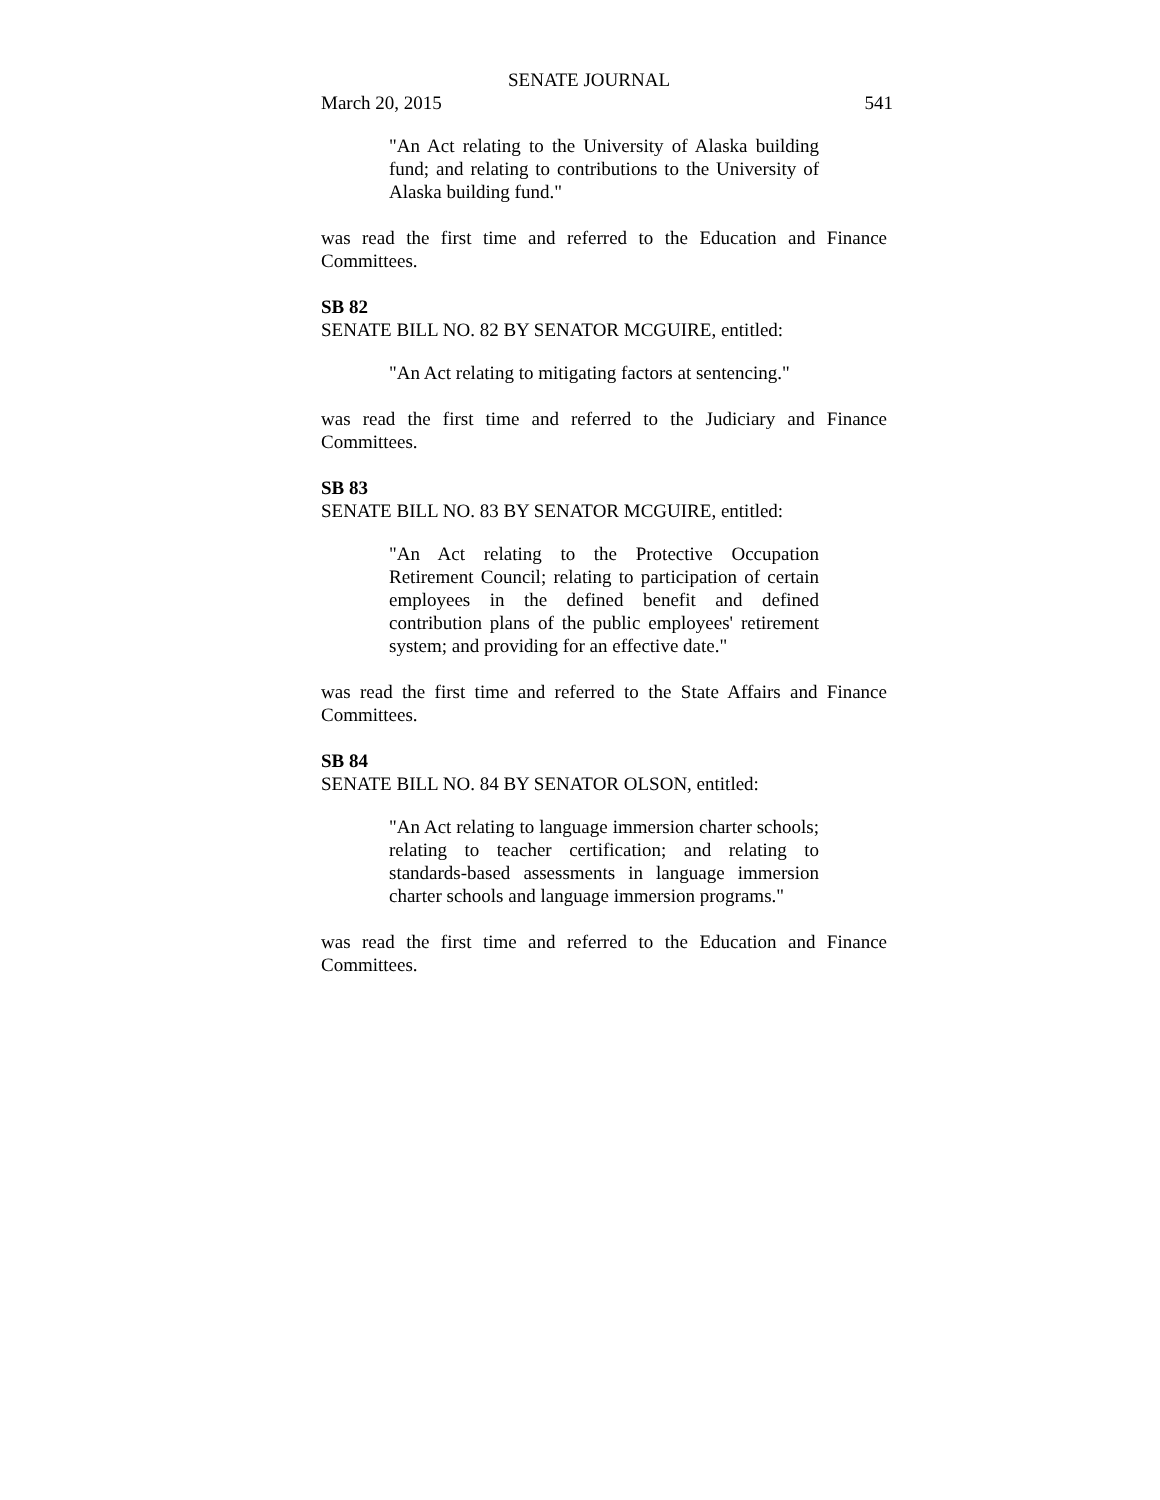SENATE JOURNAL
March 20, 2015 541
"An Act relating to the University of Alaska building fund; and relating to contributions to the University of Alaska building fund."
was read the first time and referred to the Education and Finance Committees.
SB 82
SENATE BILL NO. 82 BY SENATOR MCGUIRE, entitled:
"An Act relating to mitigating factors at sentencing."
was read the first time and referred to the Judiciary and Finance Committees.
SB 83
SENATE BILL NO. 83 BY SENATOR MCGUIRE, entitled:
"An Act relating to the Protective Occupation Retirement Council; relating to participation of certain employees in the defined benefit and defined contribution plans of the public employees' retirement system; and providing for an effective date."
was read the first time and referred to the State Affairs and Finance Committees.
SB 84
SENATE BILL NO. 84 BY SENATOR OLSON, entitled:
"An Act relating to language immersion charter schools; relating to teacher certification; and relating to standards-based assessments in language immersion charter schools and language immersion programs."
was read the first time and referred to the Education and Finance Committees.